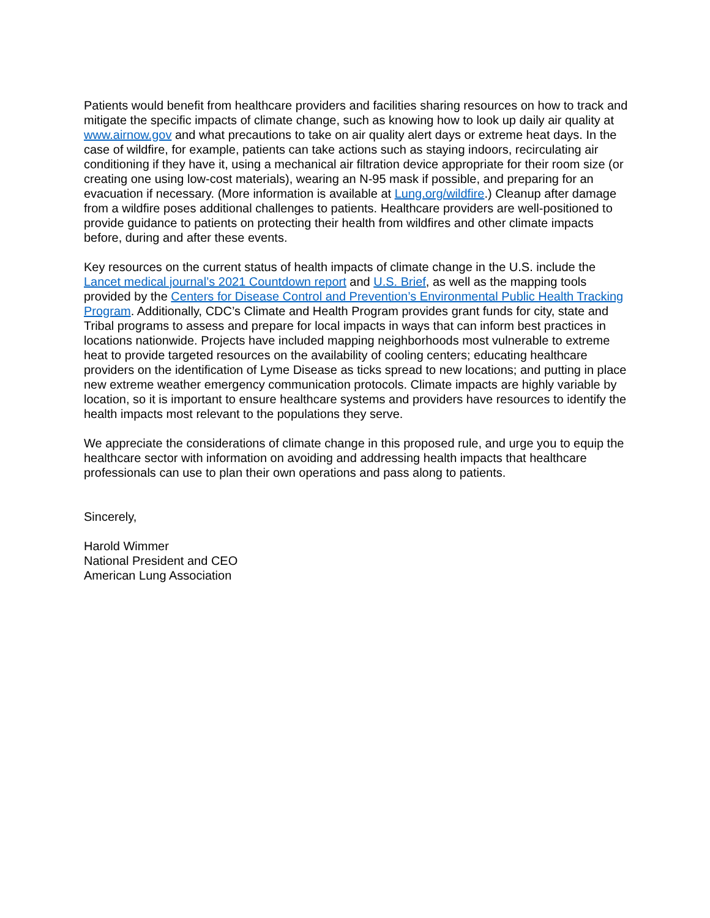Patients would benefit from healthcare providers and facilities sharing resources on how to track and mitigate the specific impacts of climate change, such as knowing how to look up daily air quality at www.airnow.gov and what precautions to take on air quality alert days or extreme heat days. In the case of wildfire, for example, patients can take actions such as staying indoors, recirculating air conditioning if they have it, using a mechanical air filtration device appropriate for their room size (or creating one using low-cost materials), wearing an N-95 mask if possible, and preparing for an evacuation if necessary. (More information is available at Lung.org/wildfire.) Cleanup after damage from a wildfire poses additional challenges to patients. Healthcare providers are well-positioned to provide guidance to patients on protecting their health from wildfires and other climate impacts before, during and after these events.
Key resources on the current status of health impacts of climate change in the U.S. include the Lancet medical journal’s 2021 Countdown report and U.S. Brief, as well as the mapping tools provided by the Centers for Disease Control and Prevention’s Environmental Public Health Tracking Program. Additionally, CDC’s Climate and Health Program provides grant funds for city, state and Tribal programs to assess and prepare for local impacts in ways that can inform best practices in locations nationwide. Projects have included mapping neighborhoods most vulnerable to extreme heat to provide targeted resources on the availability of cooling centers; educating healthcare providers on the identification of Lyme Disease as ticks spread to new locations; and putting in place new extreme weather emergency communication protocols. Climate impacts are highly variable by location, so it is important to ensure healthcare systems and providers have resources to identify the health impacts most relevant to the populations they serve.
We appreciate the considerations of climate change in this proposed rule, and urge you to equip the healthcare sector with information on avoiding and addressing health impacts that healthcare professionals can use to plan their own operations and pass along to patients.
Sincerely,
Harold Wimmer
National President and CEO
American Lung Association